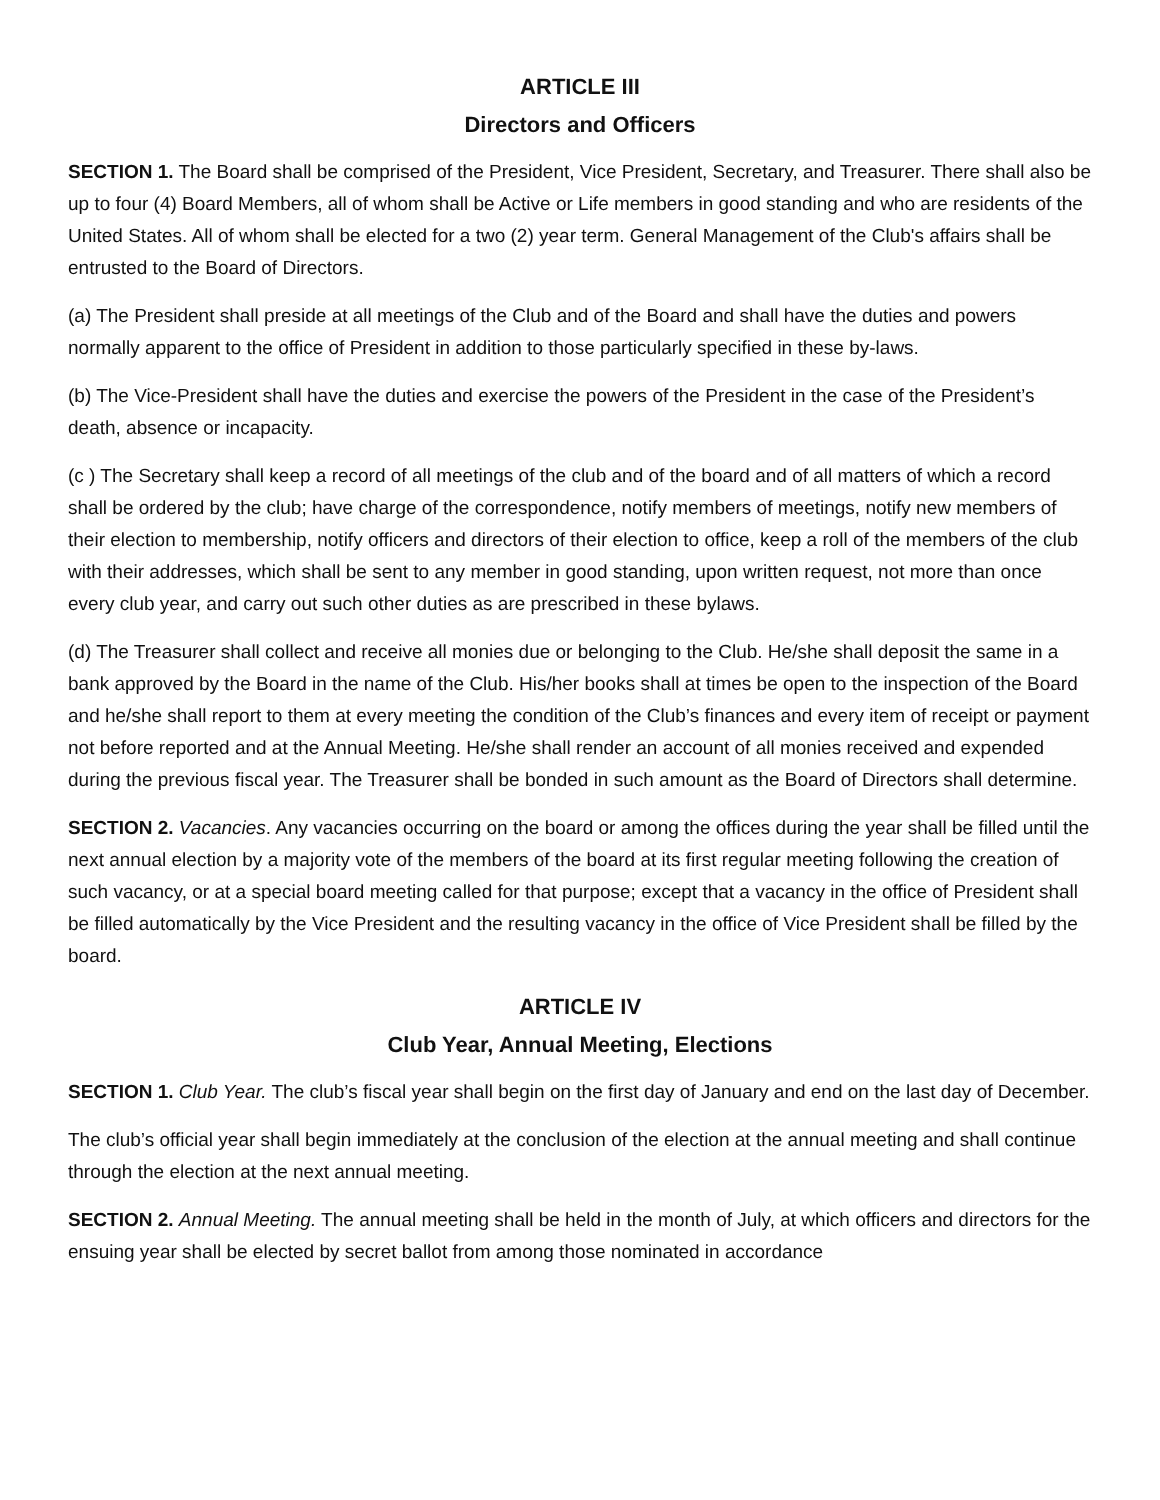ARTICLE III
Directors and Officers
SECTION 1. The Board shall be comprised of the President, Vice President, Secretary, and Treasurer. There shall also be up to four (4) Board Members, all of whom shall be Active or Life members in good standing and who are residents of the United States. All of whom shall be elected for a two (2) year term. General Management of the Club's affairs shall be entrusted to the Board of Directors.
(a) The President shall preside at all meetings of the Club and of the Board and shall have the duties and powers normally apparent to the office of President in addition to those particularly specified in these by-laws.
(b) The Vice-President shall have the duties and exercise the powers of the President in the case of the President’s death, absence or incapacity.
(c ) The Secretary shall keep a record of all meetings of the club and of the board and of all matters of which a record shall be ordered by the club; have charge of the correspondence, notify members of meetings, notify new members of their election to membership, notify officers and directors of their election to office, keep a roll of the members of the club with their addresses, which shall be sent to any member in good standing, upon written request, not more than once every club year, and carry out such other duties as are prescribed in these bylaws.
(d) The Treasurer shall collect and receive all monies due or belonging to the Club. He/she shall deposit the same in a bank approved by the Board in the name of the Club. His/her books shall at times be open to the inspection of the Board and he/she shall report to them at every meeting the condition of the Club’s finances and every item of receipt or payment not before reported and at the Annual Meeting. He/she shall render an account of all monies received and expended during the previous fiscal year. The Treasurer shall be bonded in such amount as the Board of Directors shall determine.
SECTION 2. Vacancies. Any vacancies occurring on the board or among the offices during the year shall be filled until the next annual election by a majority vote of the members of the board at its first regular meeting following the creation of such vacancy, or at a special board meeting called for that purpose; except that a vacancy in the office of President shall be filled automatically by the Vice President and the resulting vacancy in the office of Vice President shall be filled by the board.
ARTICLE IV
Club Year, Annual Meeting, Elections
SECTION 1. Club Year. The club’s fiscal year shall begin on the first day of January and end on the last day of December.
The club’s official year shall begin immediately at the conclusion of the election at the annual meeting and shall continue through the election at the next annual meeting.
SECTION 2. Annual Meeting. The annual meeting shall be held in the month of July, at which officers and directors for the ensuing year shall be elected by secret ballot from among those nominated in accordance